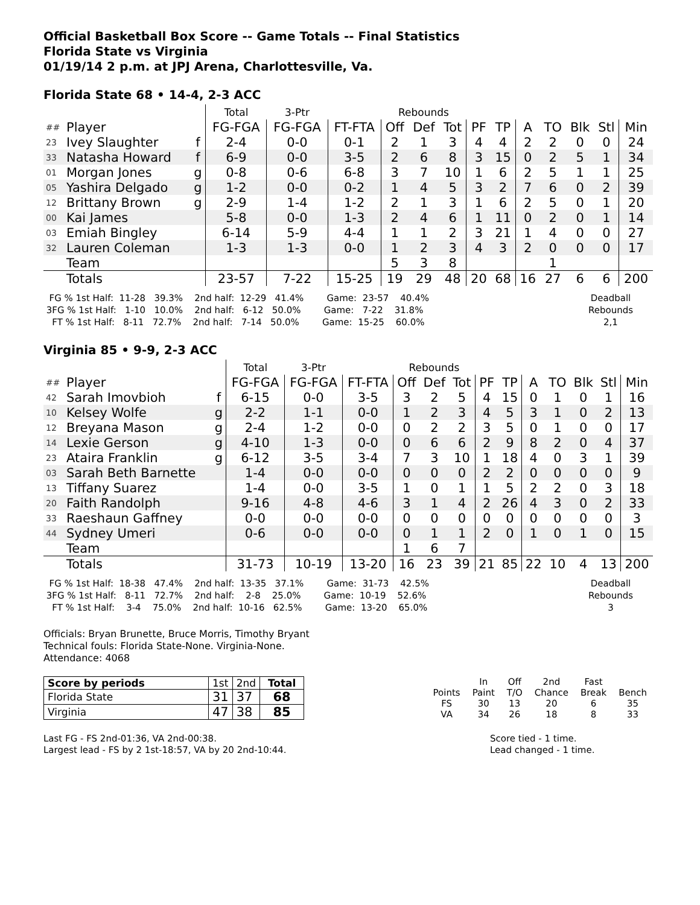Official Basketball Box Score -- Game Totals -- Final Statistics
Florida State vs Virginia
01/19/14 2 p.m. at JPJ Arena, Charlottesville, Va.
Florida State 68 • 14-4, 2-3 ACC
| | | | Total | 3-Ptr | | Rebounds | | | | | | | | | |
| ## | Player | | FG-FGA | FG-FGA | FT-FTA | Off | Def | Tot | PF | TP | A | TO | Blk | Stl | Min |
| 23 | Ivey Slaughter | f | 2-4 | 0-0 | 0-1 | 2 | 1 | 3 | 4 | 4 | 2 | 2 | 0 | 0 | 24 |
| 33 | Natasha Howard | f | 6-9 | 0-0 | 3-5 | 2 | 6 | 8 | 3 | 15 | 0 | 2 | 5 | 1 | 34 |
| 01 | Morgan Jones | g | 0-8 | 0-6 | 6-8 | 3 | 7 | 10 | 1 | 6 | 2 | 5 | 1 | 1 | 25 |
| 05 | Yashira Delgado | g | 1-2 | 0-0 | 0-2 | 1 | 4 | 5 | 3 | 2 | 7 | 6 | 0 | 2 | 39 |
| 12 | Brittany Brown | g | 2-9 | 1-4 | 1-2 | 2 | 1 | 3 | 1 | 6 | 2 | 5 | 0 | 1 | 20 |
| 00 | Kai James | | 5-8 | 0-0 | 1-3 | 2 | 4 | 6 | 1 | 11 | 0 | 2 | 0 | 1 | 14 |
| 03 | Emiah Bingley | | 6-14 | 5-9 | 4-4 | 1 | 1 | 2 | 3 | 21 | 1 | 4 | 0 | 0 | 27 |
| 32 | Lauren Coleman | | 1-3 | 1-3 | 0-0 | 1 | 2 | 3 | 4 | 3 | 2 | 0 | 0 | 0 | 17 |
| | Team | | | | | 5 | 3 | 8 | | | | 1 | | | |
| | Totals | | 23-57 | 7-22 | 15-25 | 19 | 29 | 48 | 20 | 68 | 16 | 27 | 6 | 6 | 200 |
  FG % 1st Half:  11-28   39.3%    2nd half:  12-29   41.4%        Game:  23-57    40.4%
 3FG % 1st Half:   1-10   10.0%    2nd half:   6-12   50.0%        Game:   7-22    31.8%
   FT % 1st Half:   8-11   72.7%    2nd half:   7-14   50.0%        Game:  15-25    60.0%
Deadball
Rebounds
2,1
Virginia 85 • 9-9, 2-3 ACC
| | | | Total | 3-Ptr | | Rebounds | | | | | | | | | |
| ## | Player | | FG-FGA | FG-FGA | FT-FTA | Off | Def | Tot | PF | TP | A | TO | Blk | Stl | Min |
| 42 | Sarah Imovbioh | f | 6-15 | 0-0 | 3-5 | 3 | 2 | 5 | 4 | 15 | 0 | 1 | 0 | 1 | 16 |
| 10 | Kelsey Wolfe | g | 2-2 | 1-1 | 0-0 | 1 | 2 | 3 | 4 | 5 | 3 | 1 | 0 | 2 | 13 |
| 12 | Breyana Mason | g | 2-4 | 1-2 | 0-0 | 0 | 2 | 2 | 3 | 5 | 0 | 1 | 0 | 0 | 17 |
| 14 | Lexie Gerson | g | 4-10 | 1-3 | 0-0 | 0 | 6 | 6 | 2 | 9 | 8 | 2 | 0 | 4 | 37 |
| 23 | Ataira Franklin | g | 6-12 | 3-5 | 3-4 | 7 | 3 | 10 | 1 | 18 | 4 | 0 | 3 | 1 | 39 |
| 03 | Sarah Beth Barnette | | 1-4 | 0-0 | 0-0 | 0 | 0 | 0 | 2 | 2 | 0 | 0 | 0 | 0 | 9 |
| 13 | Tiffany Suarez | | 1-4 | 0-0 | 3-5 | 1 | 0 | 1 | 1 | 5 | 2 | 2 | 0 | 3 | 18 |
| 20 | Faith Randolph | | 9-16 | 4-8 | 4-6 | 3 | 1 | 4 | 2 | 26 | 4 | 3 | 0 | 2 | 33 |
| 33 | Raeshaun Gaffney | | 0-0 | 0-0 | 0-0 | 0 | 0 | 0 | 0 | 0 | 0 | 0 | 0 | 0 | 3 |
| 44 | Sydney Umeri | | 0-6 | 0-0 | 0-0 | 0 | 1 | 1 | 2 | 0 | 1 | 0 | 1 | 0 | 15 |
| | Team | | | | | 1 | 6 | 7 | | | | | | | |
| | Totals | | 31-73 | 10-19 | 13-20 | 16 | 23 | 39 | 21 | 85 | 22 | 10 | 4 | 13 | 200 |
  FG % 1st Half:  18-38   47.4%    2nd half:  13-35   37.1%        Game:  31-73    42.5%
 3FG % 1st Half:   8-11   72.7%    2nd half:    2-8    25.0%        Game:  10-19    52.6%
   FT % 1st Half:    3-4    75.0%    2nd half:  10-16   62.5%        Game:  13-20    65.0%
Deadball
Rebounds
3
Officials: Bryan Brunette, Bruce Morris, Timothy Bryant
Technical fouls: Florida State-None. Virginia-None.
Attendance: 4068
| Score by periods | 1st | 2nd | Total |
| Florida State | 31 | 37 | 68 |
| Virginia | 47 | 38 | 85 |
| | In | Off | 2nd | Fast | |
| Points | Paint | T/O | Chance | Break | Bench |
| FS | 30 | 13 | 20 | 6 | 35 |
| VA | 34 | 26 | 18 | 8 | 33 |
Last FG - FS 2nd-01:36, VA 2nd-00:38.
Largest lead - FS by 2 1st-18:57, VA by 20 2nd-10:44.
Score tied - 1 time.
Lead changed - 1 time.